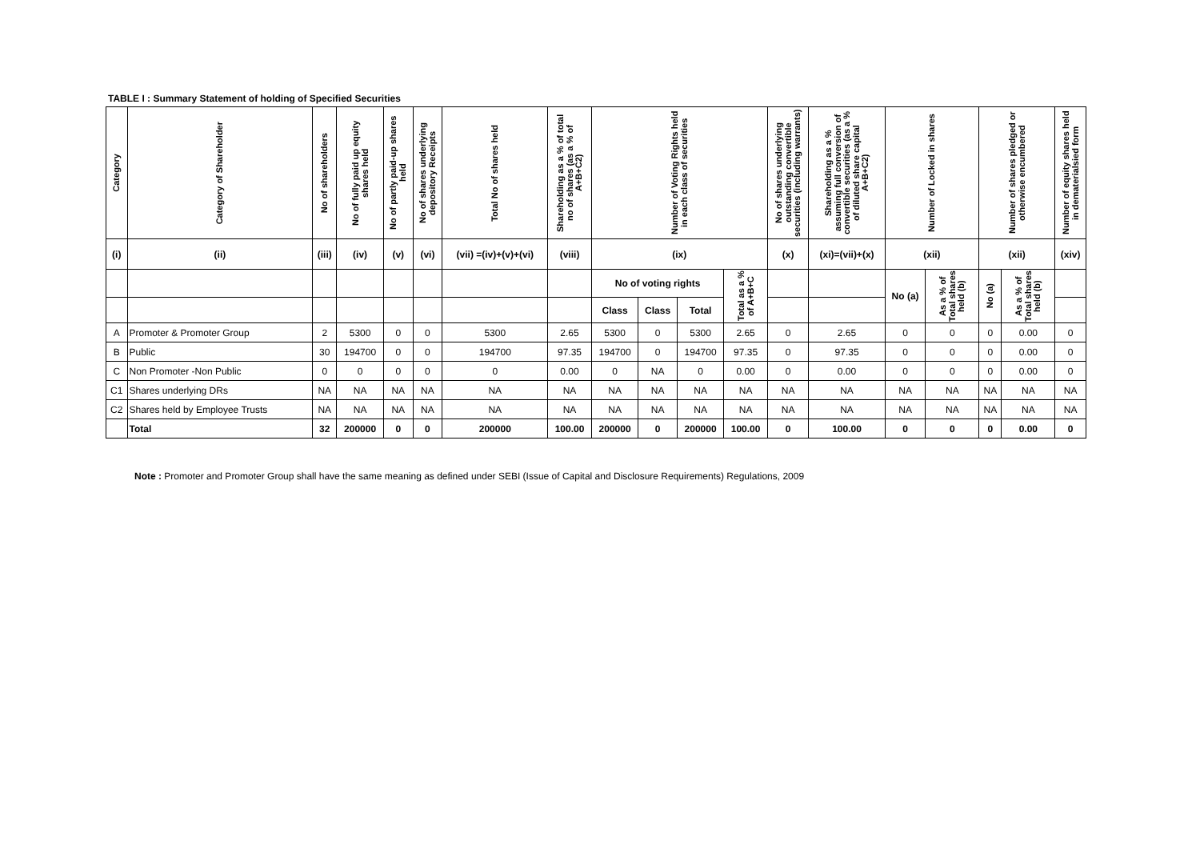TABLE I : Summary Statement of holding of Specified Securities
| Category | Category of Shareholder | No of shareholders | No of fully paid up equity shares held | No of partly paid-up shares held | No of shares underlying depository Receipts | Total No of shares held | Shareholding as a % of total no of shares (as a % of A+B+C2) | Number of Voting Rights held in each class of securities | | | | No of shares underlying outstanding convertible securities (including warrants) | Shareholding as a % assuming full conversion of convertible securities (as a % of diluted share capital A+B+C2) | Number of Locked in shares | | Number of shares pledged or otherwise encumbered | | Number of equity shares held in dematerialsied form |
| --- | --- | --- | --- | --- | --- | --- | --- | --- | --- | --- | --- | --- | --- | --- | --- | --- | --- | --- |
| (i) | (ii) | (iii) | (iv) | (v) | (vi) | (vii) =(iv)+(v)+(vi) | (viii) | (ix) | | | | (x) | (xi)=(vii)+(x) | (xii) | | (xii) | | (xiv) |
| | | | | | | | | No of voting rights | | | Total as a % of A+B+C | | | No (a) | As a % of Total shares held (b) | No (a) | As a % of Total shares held (b) | |
| | | | | | | | | Class | Class | Total | | | | | | | | |
| A | Promoter & Promoter Group | 2 | 5300 | 0 | 0 | 5300 | 2.65 | 5300 | 0 | 5300 | 2.65 | 0 | 2.65 | 0 | 0 | 0 | 0.00 | 0 |
| B | Public | 30 | 194700 | 0 | 0 | 194700 | 97.35 | 194700 | 0 | 194700 | 97.35 | 0 | 97.35 | 0 | 0 | 0 | 0.00 | 0 |
| C | Non Promoter -Non Public | 0 | 0 | 0 | 0 | 0 | 0.00 | 0 | NA | 0 | 0.00 | 0 | 0.00 | 0 | 0 | 0 | 0.00 | 0 |
| C1 | Shares underlying DRs | NA | NA | NA | NA | NA | NA | NA | NA | NA | NA | NA | NA | NA | NA | NA | NA | NA |
| C2 | Shares held by Employee Trusts | NA | NA | NA | NA | NA | NA | NA | NA | NA | NA | NA | NA | NA | NA | NA | NA | NA |
| | Total | 32 | 200000 | 0 | 0 | 200000 | 100.00 | 200000 | 0 | 200000 | 100.00 | 0 | 100.00 | 0 | 0 | 0 | 0.00 | 0 |
Note : Promoter and Promoter Group shall have the same meaning as defined under SEBI (Issue of Capital and Disclosure Requirements) Regulations, 2009